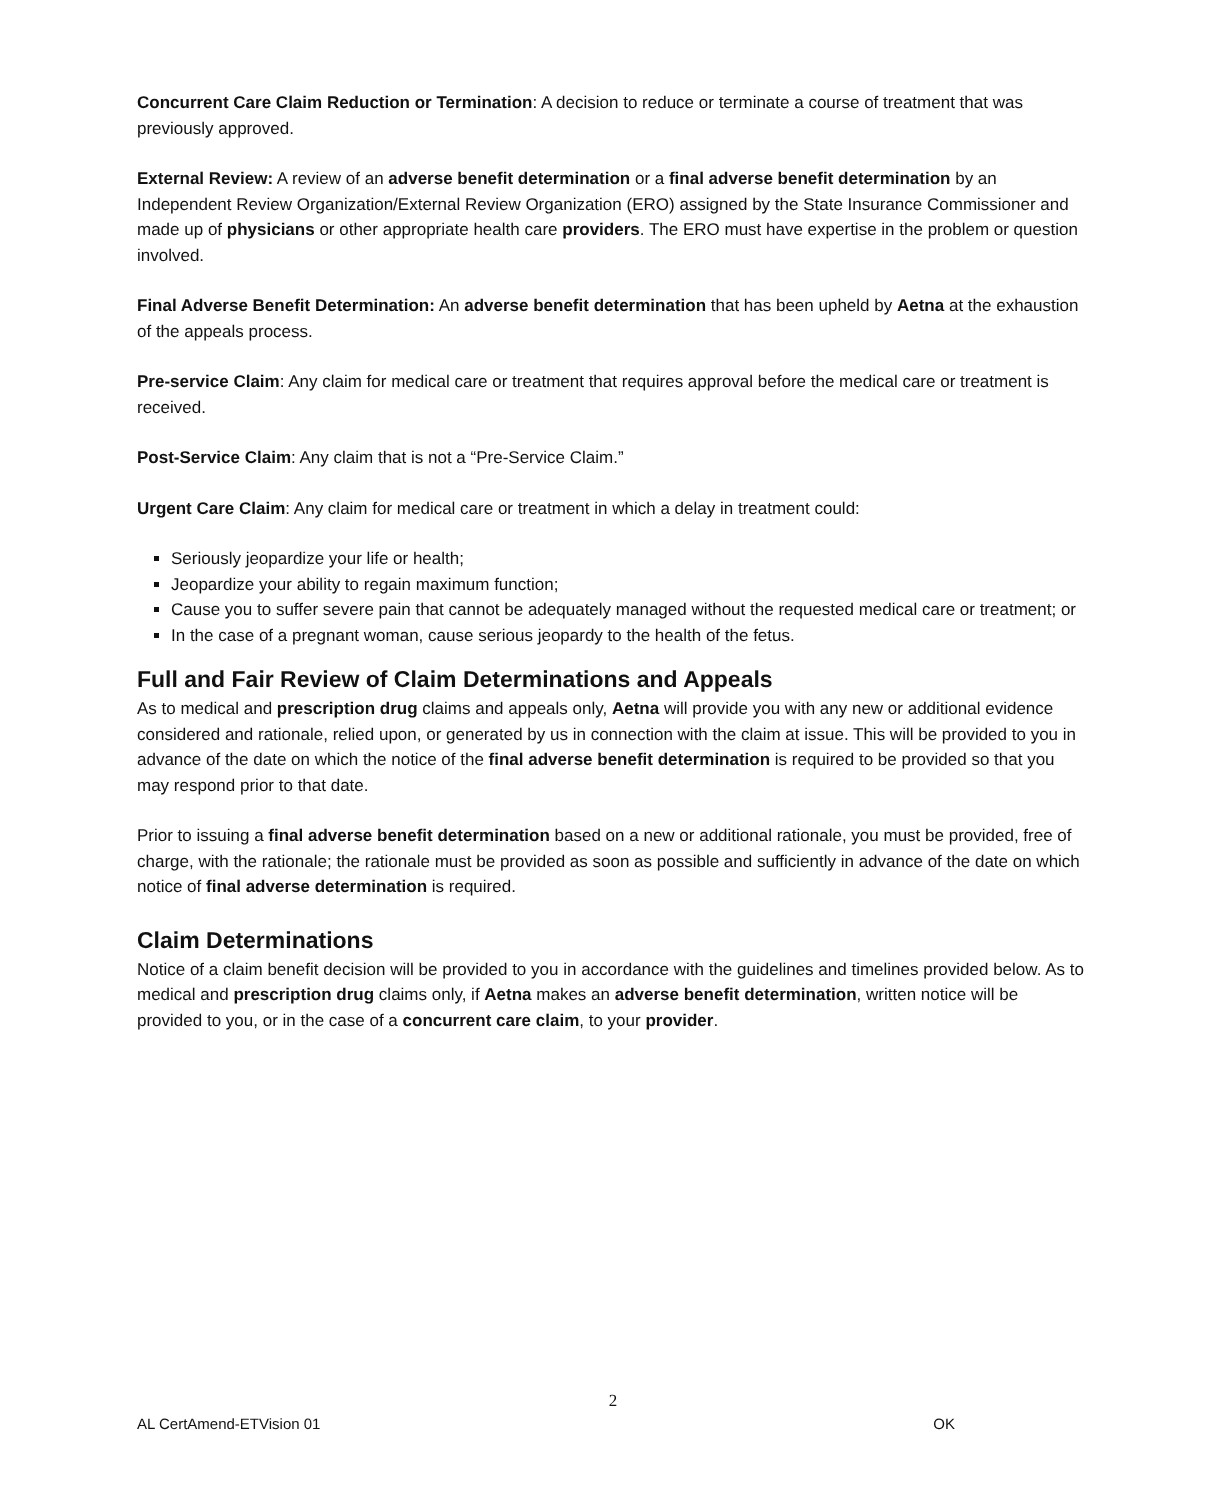Concurrent Care Claim Reduction or Termination: A decision to reduce or terminate a course of treatment that was previously approved.
External Review: A review of an adverse benefit determination or a final adverse benefit determination by an Independent Review Organization/External Review Organization (ERO) assigned by the State Insurance Commissioner and made up of physicians or other appropriate health care providers. The ERO must have expertise in the problem or question involved.
Final Adverse Benefit Determination: An adverse benefit determination that has been upheld by Aetna at the exhaustion of the appeals process.
Pre-service Claim: Any claim for medical care or treatment that requires approval before the medical care or treatment is received.
Post-Service Claim: Any claim that is not a “Pre-Service Claim.”
Urgent Care Claim: Any claim for medical care or treatment in which a delay in treatment could:
Seriously jeopardize your life or health;
Jeopardize your ability to regain maximum function;
Cause you to suffer severe pain that cannot be adequately managed without the requested medical care or treatment; or
In the case of a pregnant woman, cause serious jeopardy to the health of the fetus.
Full and Fair Review of Claim Determinations and Appeals
As to medical and prescription drug claims and appeals only, Aetna will provide you with any new or additional evidence considered and rationale, relied upon, or generated by us in connection with the claim at issue. This will be provided to you in advance of the date on which the notice of the final adverse benefit determination is required to be provided so that you may respond prior to that date.
Prior to issuing a final adverse benefit determination based on a new or additional rationale, you must be provided, free of charge, with the rationale; the rationale must be provided as soon as possible and sufficiently in advance of the date on which notice of final adverse determination is required.
Claim Determinations
Notice of a claim benefit decision will be provided to you in accordance with the guidelines and timelines provided below. As to medical and prescription drug claims only, if Aetna makes an adverse benefit determination, written notice will be provided to you, or in the case of a concurrent care claim, to your provider.
2
AL CertAmend-ETVision 01 OK